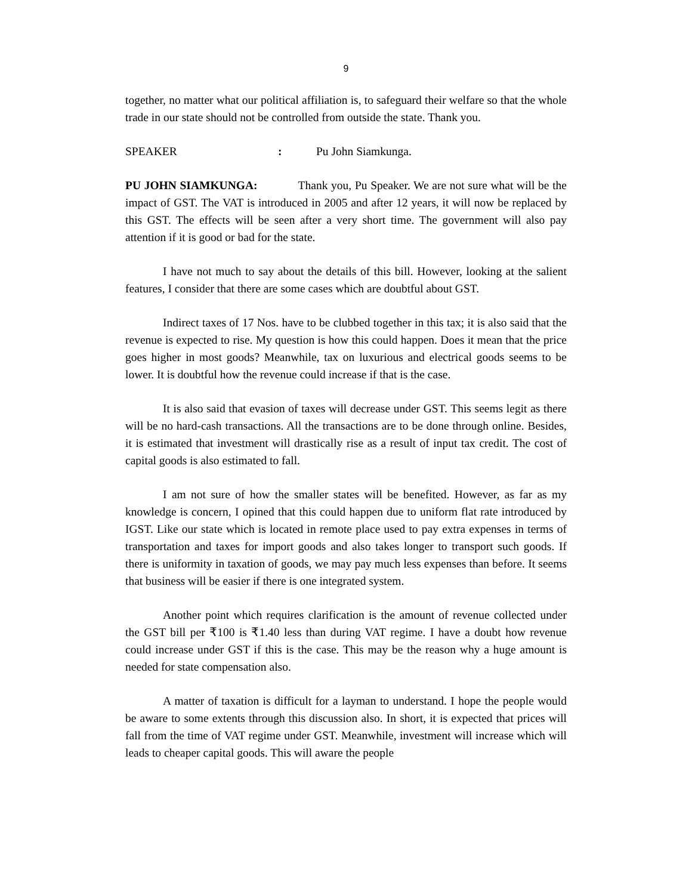9
together, no matter what our political affiliation is, to safeguard their welfare so that the whole trade in our state should not be controlled from outside the state. Thank you.
SPEAKER: Pu John Siamkunga.
PU JOHN SIAMKUNGA: Thank you, Pu Speaker. We are not sure what will be the impact of GST. The VAT is introduced in 2005 and after 12 years, it will now be replaced by this GST. The effects will be seen after a very short time. The government will also pay attention if it is good or bad for the state.
I have not much to say about the details of this bill. However, looking at the salient features, I consider that there are some cases which are doubtful about GST.
Indirect taxes of 17 Nos. have to be clubbed together in this tax; it is also said that the revenue is expected to rise. My question is how this could happen. Does it mean that the price goes higher in most goods? Meanwhile, tax on luxurious and electrical goods seems to be lower. It is doubtful how the revenue could increase if that is the case.
It is also said that evasion of taxes will decrease under GST. This seems legit as there will be no hard-cash transactions. All the transactions are to be done through online. Besides, it is estimated that investment will drastically rise as a result of input tax credit. The cost of capital goods is also estimated to fall.
I am not sure of how the smaller states will be benefited. However, as far as my knowledge is concern, I opined that this could happen due to uniform flat rate introduced by IGST. Like our state which is located in remote place used to pay extra expenses in terms of transportation and taxes for import goods and also takes longer to transport such goods. If there is uniformity in taxation of goods, we may pay much less expenses than before. It seems that business will be easier if there is one integrated system.
Another point which requires clarification is the amount of revenue collected under the GST bill per ₹100 is ₹1.40 less than during VAT regime. I have a doubt how revenue could increase under GST if this is the case. This may be the reason why a huge amount is needed for state compensation also.
A matter of taxation is difficult for a layman to understand. I hope the people would be aware to some extents through this discussion also. In short, it is expected that prices will fall from the time of VAT regime under GST. Meanwhile, investment will increase which will leads to cheaper capital goods. This will aware the people